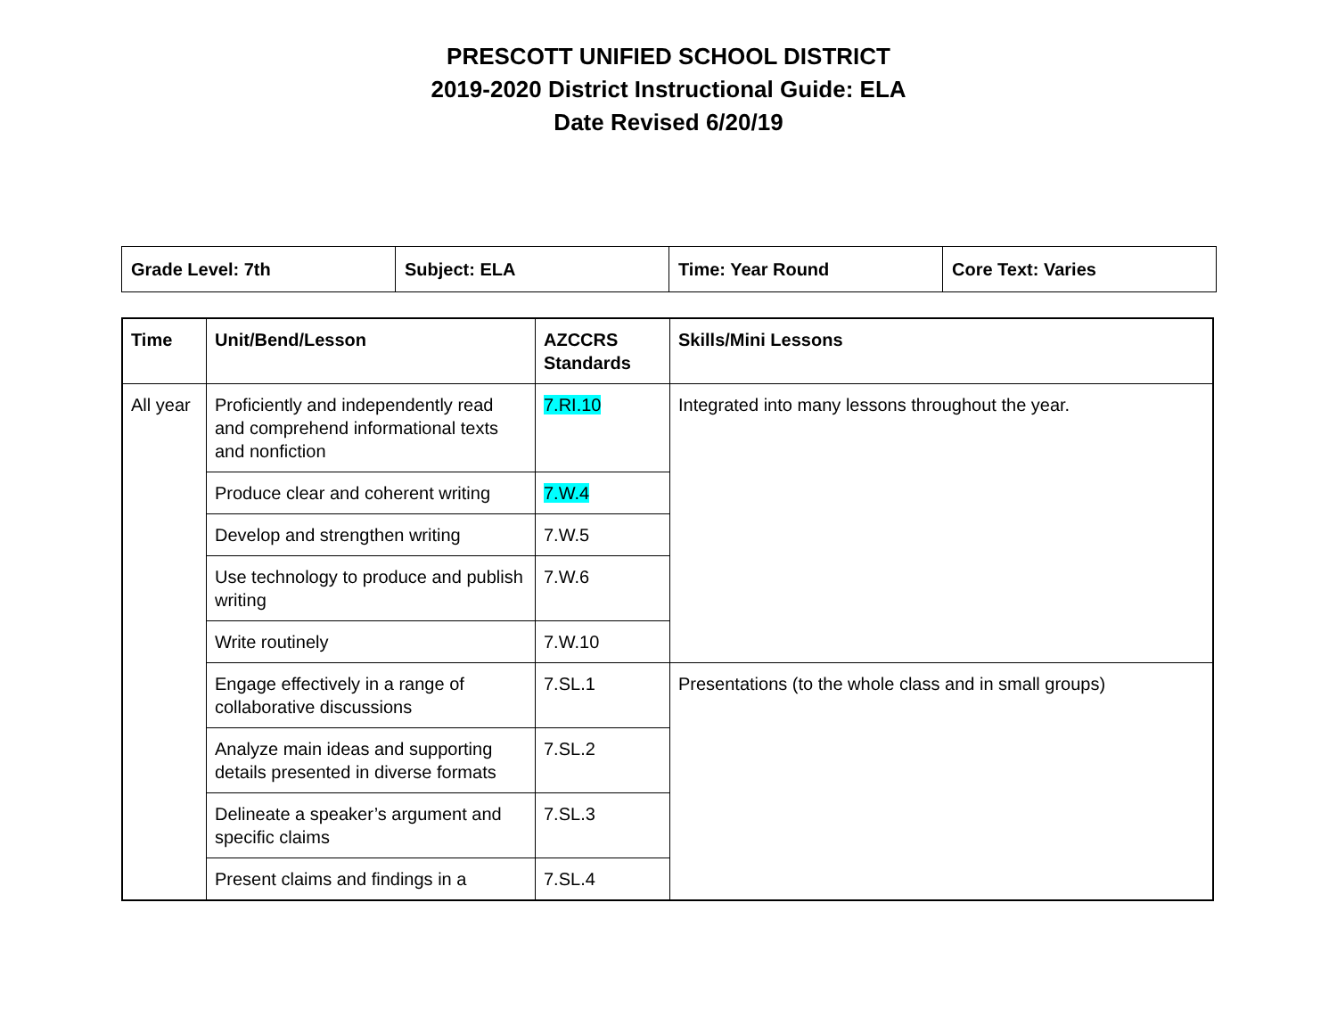PRESCOTT UNIFIED SCHOOL DISTRICT
2019-2020 District Instructional Guide: ELA
Date Revised 6/20/19
| Grade Level: 7th | Subject: ELA | Time: Year Round | Core Text: Varies |
| Time | Unit/Bend/Lesson | AZCCRS Standards | Skills/Mini Lessons |
| --- | --- | --- | --- |
| All year | Proficiently and independently read and comprehend informational texts and nonfiction | 7.RI.10 | Integrated into many lessons throughout the year. |
| | Produce clear and coherent writing | 7.W.4 | |
| | Develop and strengthen writing | 7.W.5 | |
| | Use technology to produce and publish writing | 7.W.6 | |
| | Write routinely | 7.W.10 | |
| | Engage effectively in a range of collaborative discussions | 7.SL.1 | Presentations (to the whole class and in small groups) |
| | Analyze main ideas and supporting details presented in diverse formats | 7.SL.2 | |
| | Delineate a speaker’s argument and specific claims | 7.SL.3 | |
| | Present claims and findings in a | 7.SL.4 | |